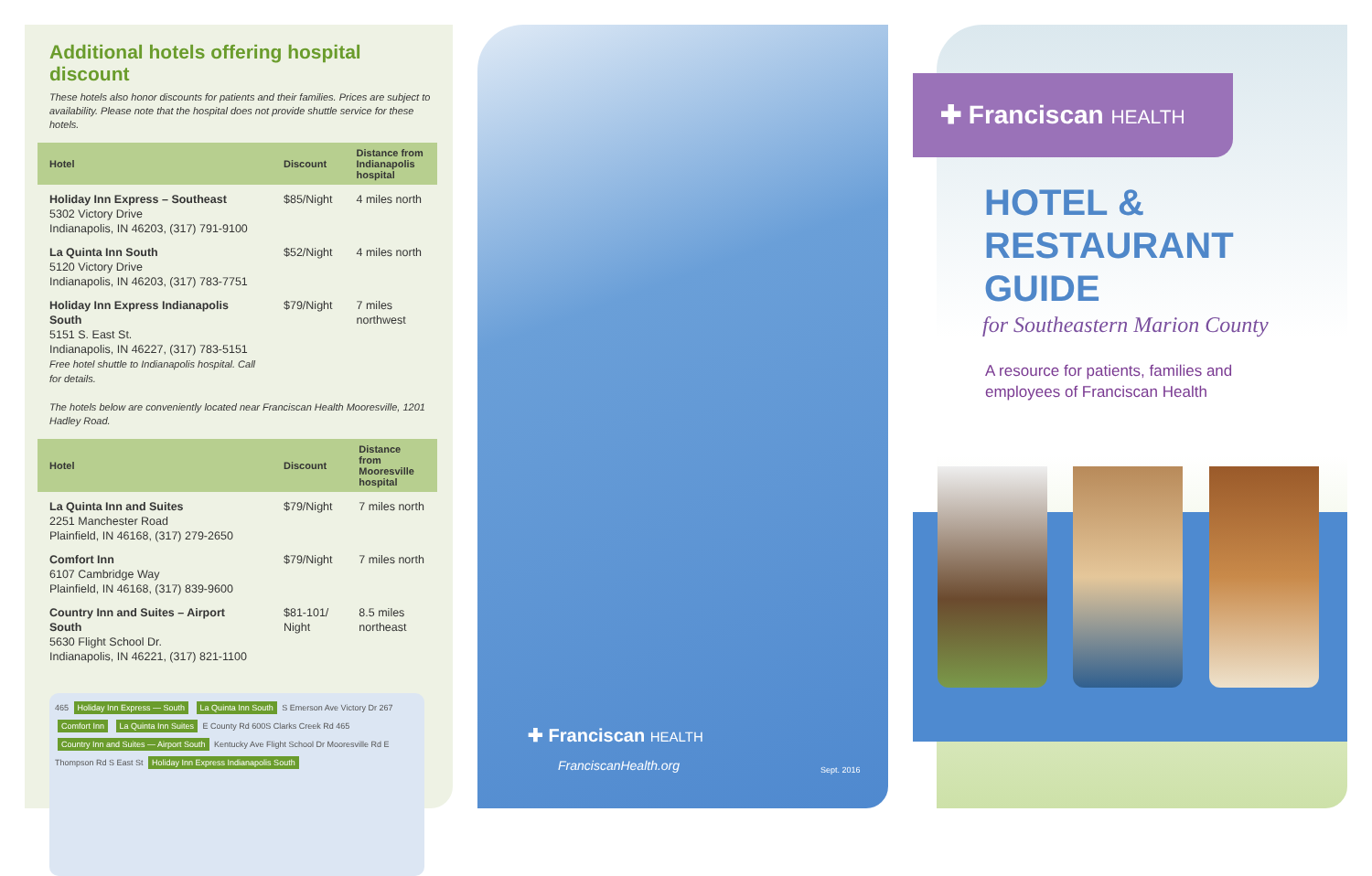Additional hotels offering hospital discount
These hotels also honor discounts for patients and their families. Prices are subject to availability. Please note that the hospital does not provide shuttle service for these hotels.
| Hotel | Discount | Distance from Indianapolis hospital |
| --- | --- | --- |
| Holiday Inn Express – Southeast 5302 Victory Drive Indianapolis, IN 46203, (317) 791-9100 | $85/Night | 4 miles north |
| La Quinta Inn South 5120 Victory Drive Indianapolis, IN 46203, (317) 783-7751 | $52/Night | 4 miles north |
| Holiday Inn Express Indianapolis South 5151 S. East St. Indianapolis, IN 46227, (317) 783-5151 Free hotel shuttle to Indianapolis hospital. Call for details. | $79/Night | 7 miles northwest |
The hotels below are conveniently located near Franciscan Health Mooresville, 1201 Hadley Road.
| Hotel | Discount | Distance from Mooresville hospital |
| --- | --- | --- |
| La Quinta Inn and Suites 2251 Manchester Road Plainfield, IN 46168, (317) 279-2650 | $79/Night | 7 miles north |
| Comfort Inn 6107 Cambridge Way Plainfield, IN 46168, (317) 839-9600 | $79/Night | 7 miles north |
| Country Inn and Suites – Airport South 5630 Flight School Dr. Indianapolis, IN 46221, (317) 821-1100 | $81-101/ Night | 8.5 miles northeast |
465 Holiday Inn Express — South La Quinta Inn South S Emerson Ave Victory Dr 267 Comfort Inn La Quinta Inn Suites E County Rd 600S Clarks Creek Rd 465 Country Inn and Suites — Airport South Kentucky Ave Flight School Dr Mooresville Rd E Thompson Rd S East St Holiday Inn Express Indianapolis South
✚ Franciscan HEALTH
FranciscanHealth.org Sept. 2016
✚ Franciscan HEALTH
HOTEL &
RESTAURANT
GUIDE
for Southeastern Marion County
A resource for patients, families and
employees of Franciscan Health